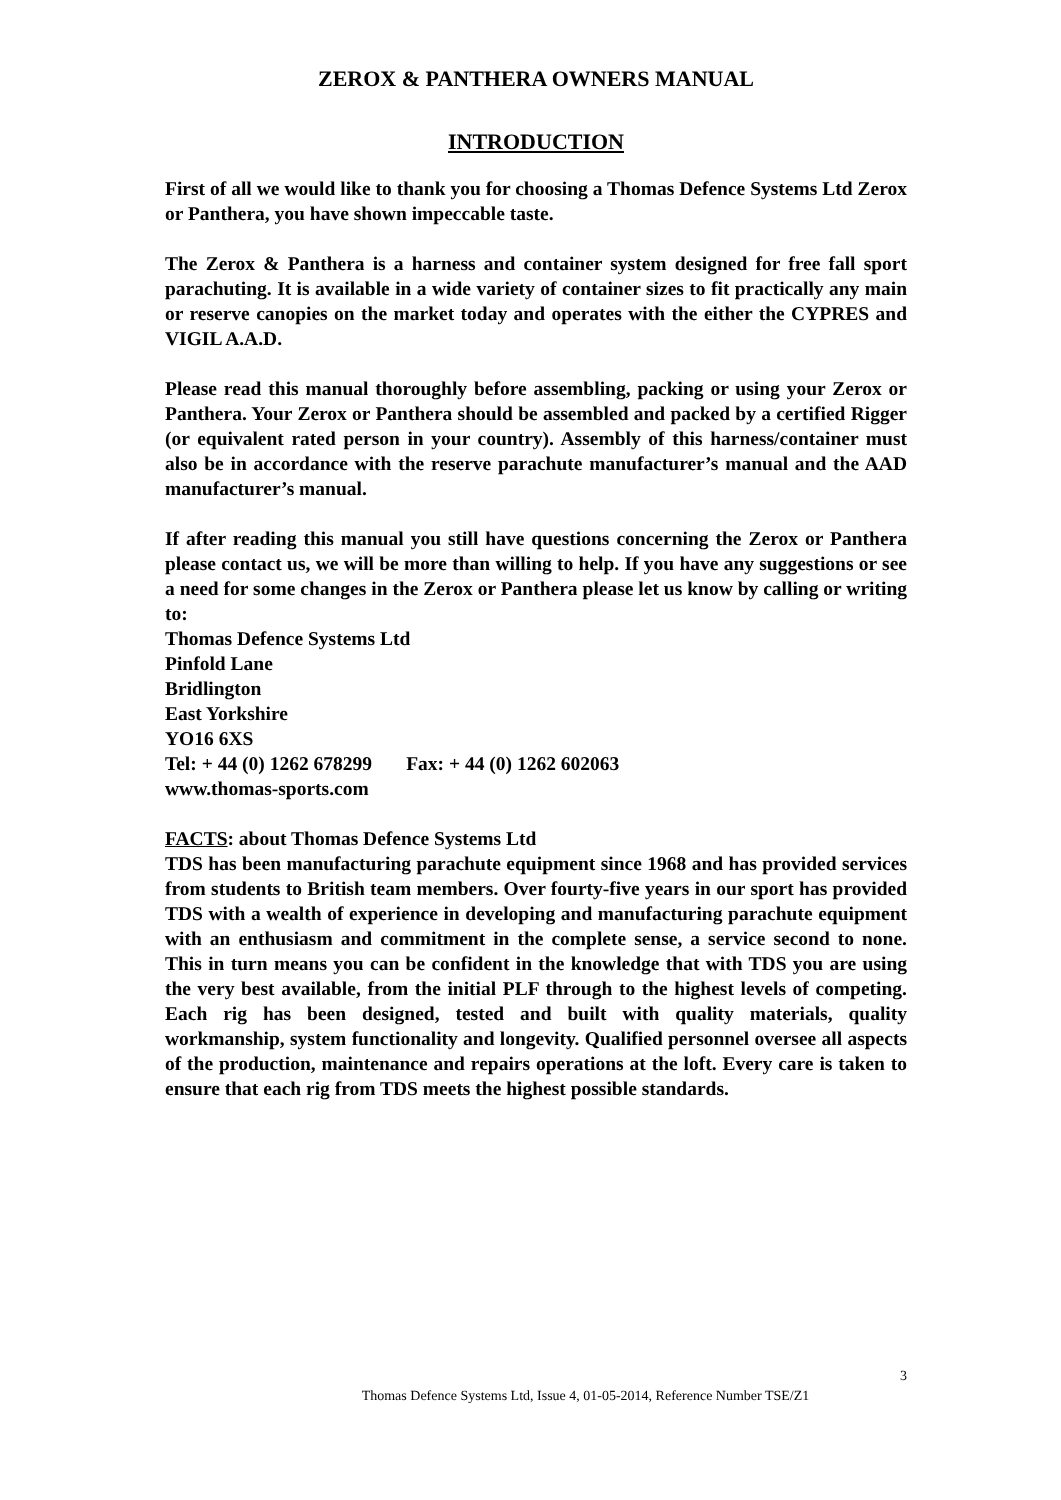ZEROX & PANTHERA OWNERS MANUAL
INTRODUCTION
First of all we would like to thank you for choosing a Thomas Defence Systems Ltd Zerox or Panthera, you have shown impeccable taste.
The Zerox & Panthera is a harness and container system designed for free fall sport parachuting. It is available in a wide variety of container sizes to fit practically any main or reserve canopies on the market today and operates with the either the CYPRES and VIGIL A.A.D.
Please read this manual thoroughly before assembling, packing or using your Zerox or Panthera. Your Zerox or Panthera should be assembled and packed by a certified Rigger (or equivalent rated person in your country). Assembly of this harness/container must also be in accordance with the reserve parachute manufacturer’s manual and the AAD manufacturer’s manual.
If after reading this manual you still have questions concerning the Zerox or Panthera please contact us, we will be more than willing to help. If you have any suggestions or see a need for some changes in the Zerox or Panthera please let us know by calling or writing to:
Thomas Defence Systems Ltd
Pinfold Lane
Bridlington
East Yorkshire
YO16 6XS
Tel: + 44 (0) 1262 678299 Fax: + 44 (0) 1262 602063
www.thomas-sports.com
FACTS: about Thomas Defence Systems Ltd
TDS has been manufacturing parachute equipment since 1968 and has provided services from students to British team members. Over fourty-five years in our sport has provided TDS with a wealth of experience in developing and manufacturing parachute equipment with an enthusiasm and commitment in the complete sense, a service second to none. This in turn means you can be confident in the knowledge that with TDS you are using the very best available, from the initial PLF through to the highest levels of competing. Each rig has been designed, tested and built with quality materials, quality workmanship, system functionality and longevity. Qualified personnel oversee all aspects of the production, maintenance and repairs operations at the loft. Every care is taken to ensure that each rig from TDS meets the highest possible standards.
3
Thomas Defence Systems Ltd, Issue 4, 01-05-2014, Reference Number TSE/Z1